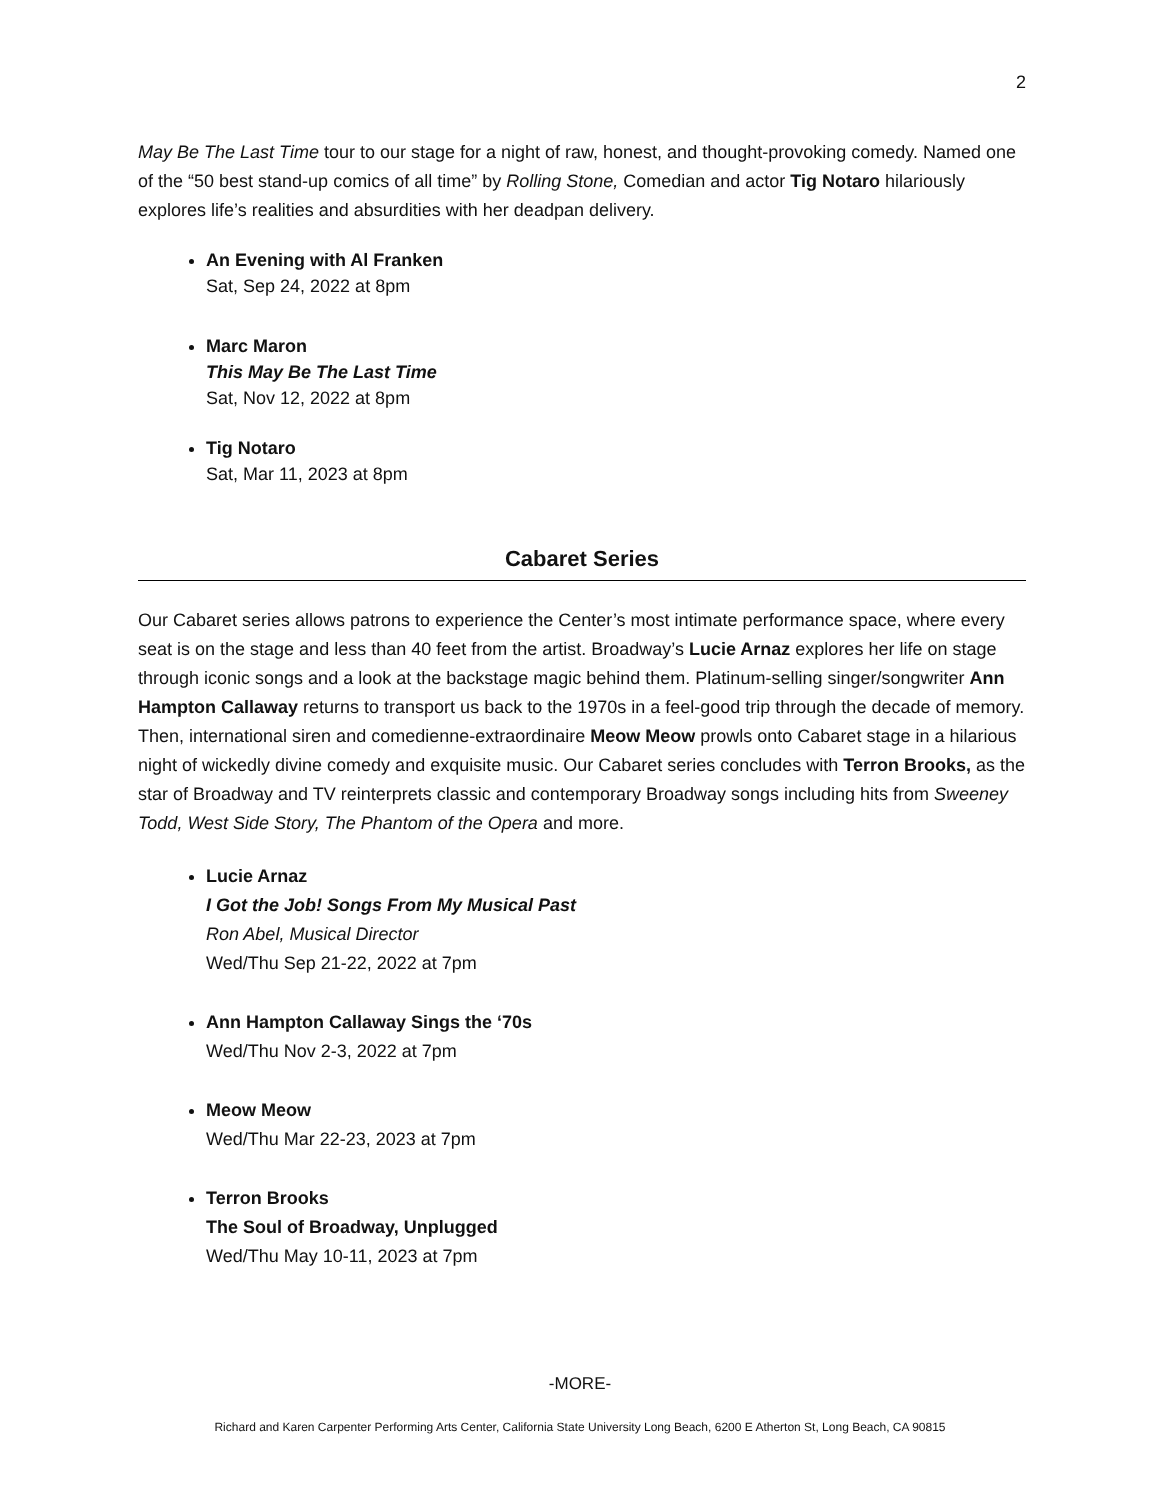2
May Be The Last Time tour to our stage for a night of raw, honest, and thought-provoking comedy. Named one of the “50 best stand-up comics of all time” by Rolling Stone, Comedian and actor Tig Notaro hilariously explores life’s realities and absurdities with her deadpan delivery.
An Evening with Al Franken
Sat, Sep 24, 2022 at 8pm
Marc Maron
This May Be The Last Time
Sat, Nov 12, 2022 at 8pm
Tig Notaro
Sat, Mar 11, 2023 at 8pm
Cabaret Series
Our Cabaret series allows patrons to experience the Center’s most intimate performance space, where every seat is on the stage and less than 40 feet from the artist. Broadway’s Lucie Arnaz explores her life on stage through iconic songs and a look at the backstage magic behind them. Platinum-selling singer/songwriter Ann Hampton Callaway returns to transport us back to the 1970s in a feel-good trip through the decade of memory. Then, international siren and comedienne-extraordinaire Meow Meow prowls onto Cabaret stage in a hilarious night of wickedly divine comedy and exquisite music. Our Cabaret series concludes with Terron Brooks, as the star of Broadway and TV reinterprets classic and contemporary Broadway songs including hits from Sweeney Todd, West Side Story, The Phantom of the Opera and more.
Lucie Arnaz
I Got the Job! Songs From My Musical Past
Ron Abel, Musical Director
Wed/Thu Sep 21-22, 2022 at 7pm
Ann Hampton Callaway Sings the ‘70s
Wed/Thu Nov 2-3, 2022 at 7pm
Meow Meow
Wed/Thu Mar 22-23, 2023 at 7pm
Terron Brooks
The Soul of Broadway, Unplugged
Wed/Thu May 10-11, 2023 at 7pm
-MORE-
Richard and Karen Carpenter Performing Arts Center, California State University Long Beach, 6200 E Atherton St, Long Beach, CA 90815